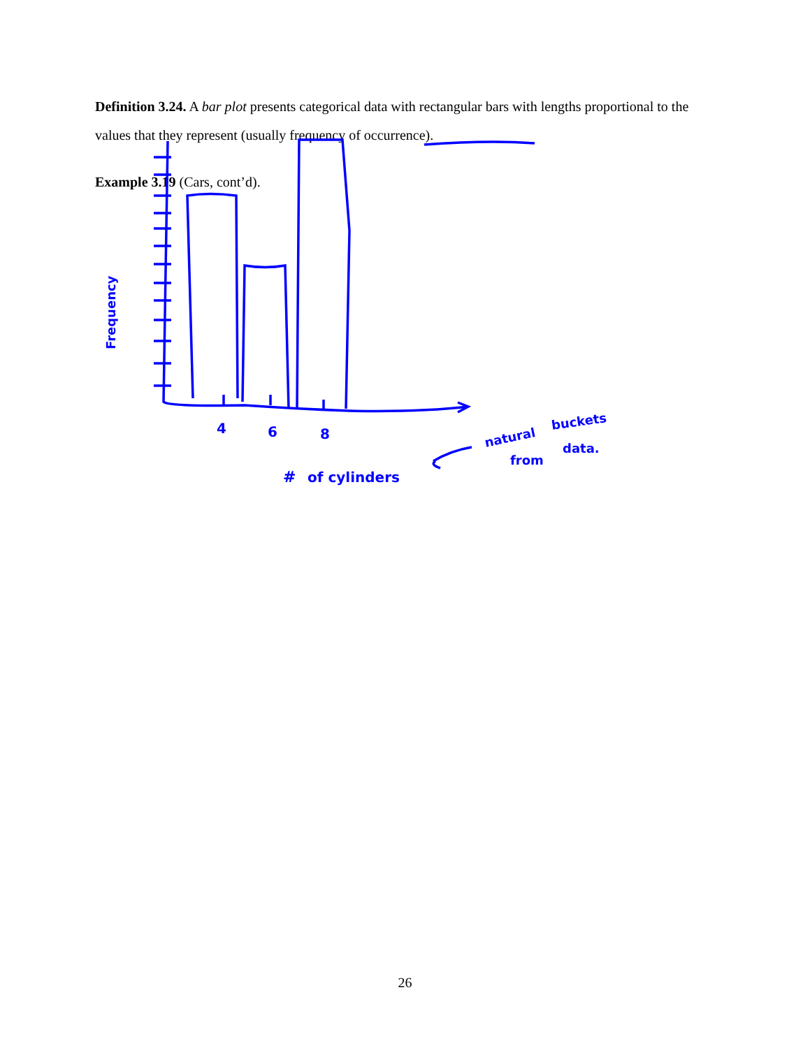Definition 3.24. A bar plot presents categorical data with rectangular bars with lengths proportional to the values that they represent (usually frequency of occurrence).
Example 3.19 (Cars, cont’d).
4
6
8
#
of cylinders
natural
buckets
from
data.
Frequency
26